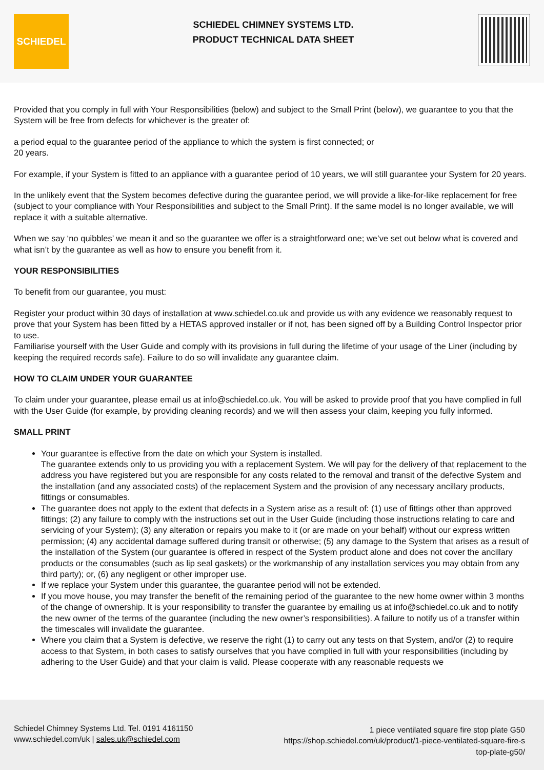SCHIEDEL
SCHIEDEL CHIMNEY SYSTEMS LTD.
PRODUCT TECHNICAL DATA SHEET
Provided that you comply in full with Your Responsibilities (below) and subject to the Small Print (below), we guarantee to you that the System will be free from defects for whichever is the greater of:
a period equal to the guarantee period of the appliance to which the system is first connected; or
20 years.
For example, if your System is fitted to an appliance with a guarantee period of 10 years, we will still guarantee your System for 20 years.
In the unlikely event that the System becomes defective during the guarantee period, we will provide a like-for-like replacement for free (subject to your compliance with Your Responsibilities and subject to the Small Print). If the same model is no longer available, we will replace it with a suitable alternative.
When we say ‘no quibbles’ we mean it and so the guarantee we offer is a straightforward one; we’ve set out below what is covered and what isn’t by the guarantee as well as how to ensure you benefit from it.
YOUR RESPONSIBILITIES
To benefit from our guarantee, you must:
Register your product within 30 days of installation at www.schiedel.co.uk and provide us with any evidence we reasonably request to prove that your System has been fitted by a HETAS approved installer or if not, has been signed off by a Building Control Inspector prior to use.
Familiarise yourself with the User Guide and comply with its provisions in full during the lifetime of your usage of the Liner (including by keeping the required records safe). Failure to do so will invalidate any guarantee claim.
HOW TO CLAIM UNDER YOUR GUARANTEE
To claim under your guarantee, please email us at info@schiedel.co.uk. You will be asked to provide proof that you have complied in full with the User Guide (for example, by providing cleaning records) and we will then assess your claim, keeping you fully informed.
SMALL PRINT
Your guarantee is effective from the date on which your System is installed.
The guarantee extends only to us providing you with a replacement System. We will pay for the delivery of that replacement to the address you have registered but you are responsible for any costs related to the removal and transit of the defective System and the installation (and any associated costs) of the replacement System and the provision of any necessary ancillary products, fittings or consumables.
The guarantee does not apply to the extent that defects in a System arise as a result of: (1) use of fittings other than approved fittings; (2) any failure to comply with the instructions set out in the User Guide (including those instructions relating to care and servicing of your System); (3) any alteration or repairs you make to it (or are made on your behalf) without our express written permission; (4) any accidental damage suffered during transit or otherwise; (5) any damage to the System that arises as a result of the installation of the System (our guarantee is offered in respect of the System product alone and does not cover the ancillary products or the consumables (such as lip seal gaskets) or the workmanship of any installation services you may obtain from any third party); or, (6) any negligent or other improper use.
If we replace your System under this guarantee, the guarantee period will not be extended.
If you move house, you may transfer the benefit of the remaining period of the guarantee to the new home owner within 3 months of the change of ownership. It is your responsibility to transfer the guarantee by emailing us at info@schiedel.co.uk and to notify the new owner of the terms of the guarantee (including the new owner’s responsibilities). A failure to notify us of a transfer within the timescales will invalidate the guarantee.
Where you claim that a System is defective, we reserve the right (1) to carry out any tests on that System, and/or (2) to require access to that System, in both cases to satisfy ourselves that you have complied in full with your responsibilities (including by adhering to the User Guide) and that your claim is valid. Please cooperate with any reasonable requests we
Schiedel Chimney Systems Ltd. Tel. 0191 4161150
www.schiedel.com/uk | sales.uk@schiedel.com
1 piece ventilated square fire stop plate G50
https://shop.schiedel.com/uk/product/1-piece-ventilated-square-fire-s top-plate-g50/